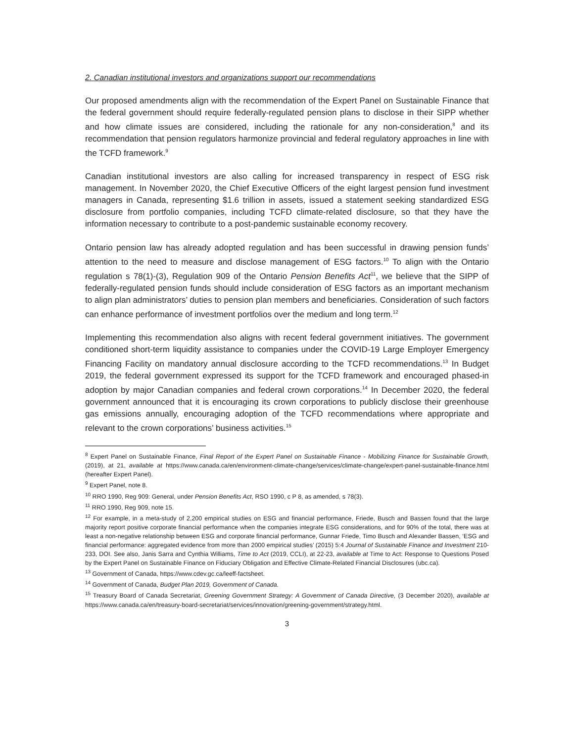2. Canadian institutional investors and organizations support our recommendations
Our proposed amendments align with the recommendation of the Expert Panel on Sustainable Finance that the federal government should require federally-regulated pension plans to disclose in their SIPP whether and how climate issues are considered, including the rationale for any non-consideration,<sup>8</sup> and its recommendation that pension regulators harmonize provincial and federal regulatory approaches in line with the TCFD framework.<sup>9</sup>
Canadian institutional investors are also calling for increased transparency in respect of ESG risk management. In November 2020, the Chief Executive Officers of the eight largest pension fund investment managers in Canada, representing $1.6 trillion in assets, issued a statement seeking standardized ESG disclosure from portfolio companies, including TCFD climate-related disclosure, so that they have the information necessary to contribute to a post-pandemic sustainable economy recovery.
Ontario pension law has already adopted regulation and has been successful in drawing pension funds’ attention to the need to measure and disclose management of ESG factors.<sup>10</sup> To align with the Ontario regulation s 78(1)-(3), Regulation 909 of the Ontario Pension Benefits Act<sup>11</sup>, we believe that the SIPP of federally-regulated pension funds should include consideration of ESG factors as an important mechanism to align plan administrators’ duties to pension plan members and beneficiaries. Consideration of such factors can enhance performance of investment portfolios over the medium and long term.<sup>12</sup>
Implementing this recommendation also aligns with recent federal government initiatives. The government conditioned short-term liquidity assistance to companies under the COVID-19 Large Employer Emergency Financing Facility on mandatory annual disclosure according to the TCFD recommendations.<sup>13</sup> In Budget 2019, the federal government expressed its support for the TCFD framework and encouraged phased-in adoption by major Canadian companies and federal crown corporations.<sup>14</sup> In December 2020, the federal government announced that it is encouraging its crown corporations to publicly disclose their greenhouse gas emissions annually, encouraging adoption of the TCFD recommendations where appropriate and relevant to the crown corporations’ business activities.<sup>15</sup>
<sup>8</sup> Expert Panel on Sustainable Finance, Final Report of the Expert Panel on Sustainable Finance - Mobilizing Finance for Sustainable Growth, (2019), at 21, available at https://www.canada.ca/en/environment-climate-change/services/climate-change/expert-panel-sustainable-finance.html (hereafter Expert Panel).
<sup>9</sup> Expert Panel, note 8.
<sup>10</sup> RRO 1990, Reg 909: General, under Pension Benefits Act, RSO 1990, c P 8, as amended, s 78(3).
<sup>11</sup> RRO 1990, Reg 909, note 15.
<sup>12</sup> For example, in a meta-study of 2,200 empirical studies on ESG and financial performance, Friede, Busch and Bassen found that the large majority report positive corporate financial performance when the companies integrate ESG considerations, and for 90% of the total, there was at least a non-negative relationship between ESG and corporate financial performance, Gunnar Friede, Timo Busch and Alexander Bassen, ‘ESG and financial performance: aggregated evidence from more than 2000 empirical studies’ (2015) 5:4 Journal of Sustainable Finance and Investment 210-233, DOI. See also, Janis Sarra and Cynthia Williams, Time to Act (2019, CCLI), at 22-23, available at Time to Act: Response to Questions Posed by the Expert Panel on Sustainable Finance on Fiduciary Obligation and Effective Climate-Related Financial Disclosures (ubc.ca).
<sup>13</sup> Government of Canada, https://www.cdev.gc.ca/leeff-factsheet.
<sup>14</sup> Government of Canada, Budget Plan 2019, Government of Canada.
<sup>15</sup> Treasury Board of Canada Secretariat, Greening Government Strategy: A Government of Canada Directive, (3 December 2020), available at https://www.canada.ca/en/treasury-board-secretariat/services/innovation/greening-government/strategy.html.
3